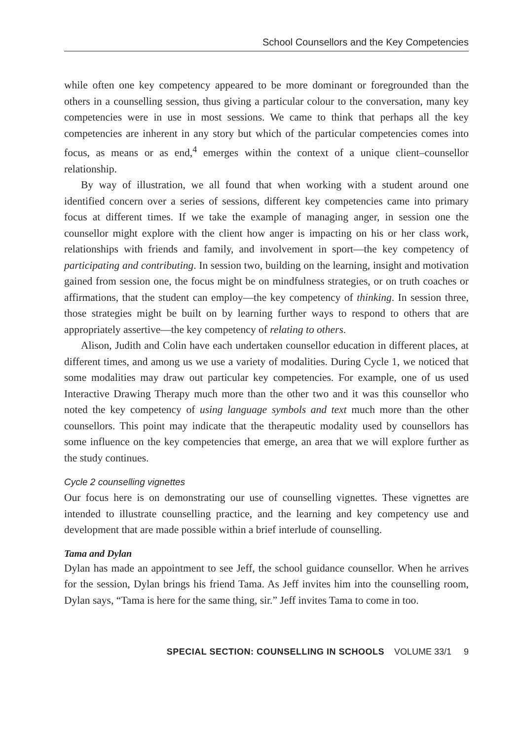School Counsellors and the Key Competencies
while often one key competency appeared to be more dominant or foregrounded than the others in a counselling session, thus giving a particular colour to the conversation, many key competencies were in use in most sessions. We came to think that perhaps all the key competencies are inherent in any story but which of the particular competencies comes into focus, as means or as end,<sup>4</sup> emerges within the context of a unique client–counsellor relationship.
By way of illustration, we all found that when working with a student around one identified concern over a series of sessions, different key competencies came into primary focus at different times. If we take the example of managing anger, in session one the counsellor might explore with the client how anger is impacting on his or her class work, relationships with friends and family, and involvement in sport—the key competency of participating and contributing. In session two, building on the learning, insight and motivation gained from session one, the focus might be on mindfulness strategies, or on truth coaches or affirmations, that the student can employ—the key competency of thinking. In session three, those strategies might be built on by learning further ways to respond to others that are appropriately assertive—the key competency of relating to others.
Alison, Judith and Colin have each undertaken counsellor education in different places, at different times, and among us we use a variety of modalities. During Cycle 1, we noticed that some modalities may draw out particular key competencies. For example, one of us used Interactive Drawing Therapy much more than the other two and it was this counsellor who noted the key competency of using language symbols and text much more than the other counsellors. This point may indicate that the therapeutic modality used by counsellors has some influence on the key competencies that emerge, an area that we will explore further as the study continues.
Cycle 2 counselling vignettes
Our focus here is on demonstrating our use of counselling vignettes. These vignettes are intended to illustrate counselling practice, and the learning and key competency use and development that are made possible within a brief interlude of counselling.
Tama and Dylan
Dylan has made an appointment to see Jeff, the school guidance counsellor. When he arrives for the session, Dylan brings his friend Tama. As Jeff invites him into the counselling room, Dylan says, “Tama is here for the same thing, sir.” Jeff invites Tama to come in too.
SPECIAL SECTION: COUNSELLING IN SCHOOLS VOLUME 33/1 9